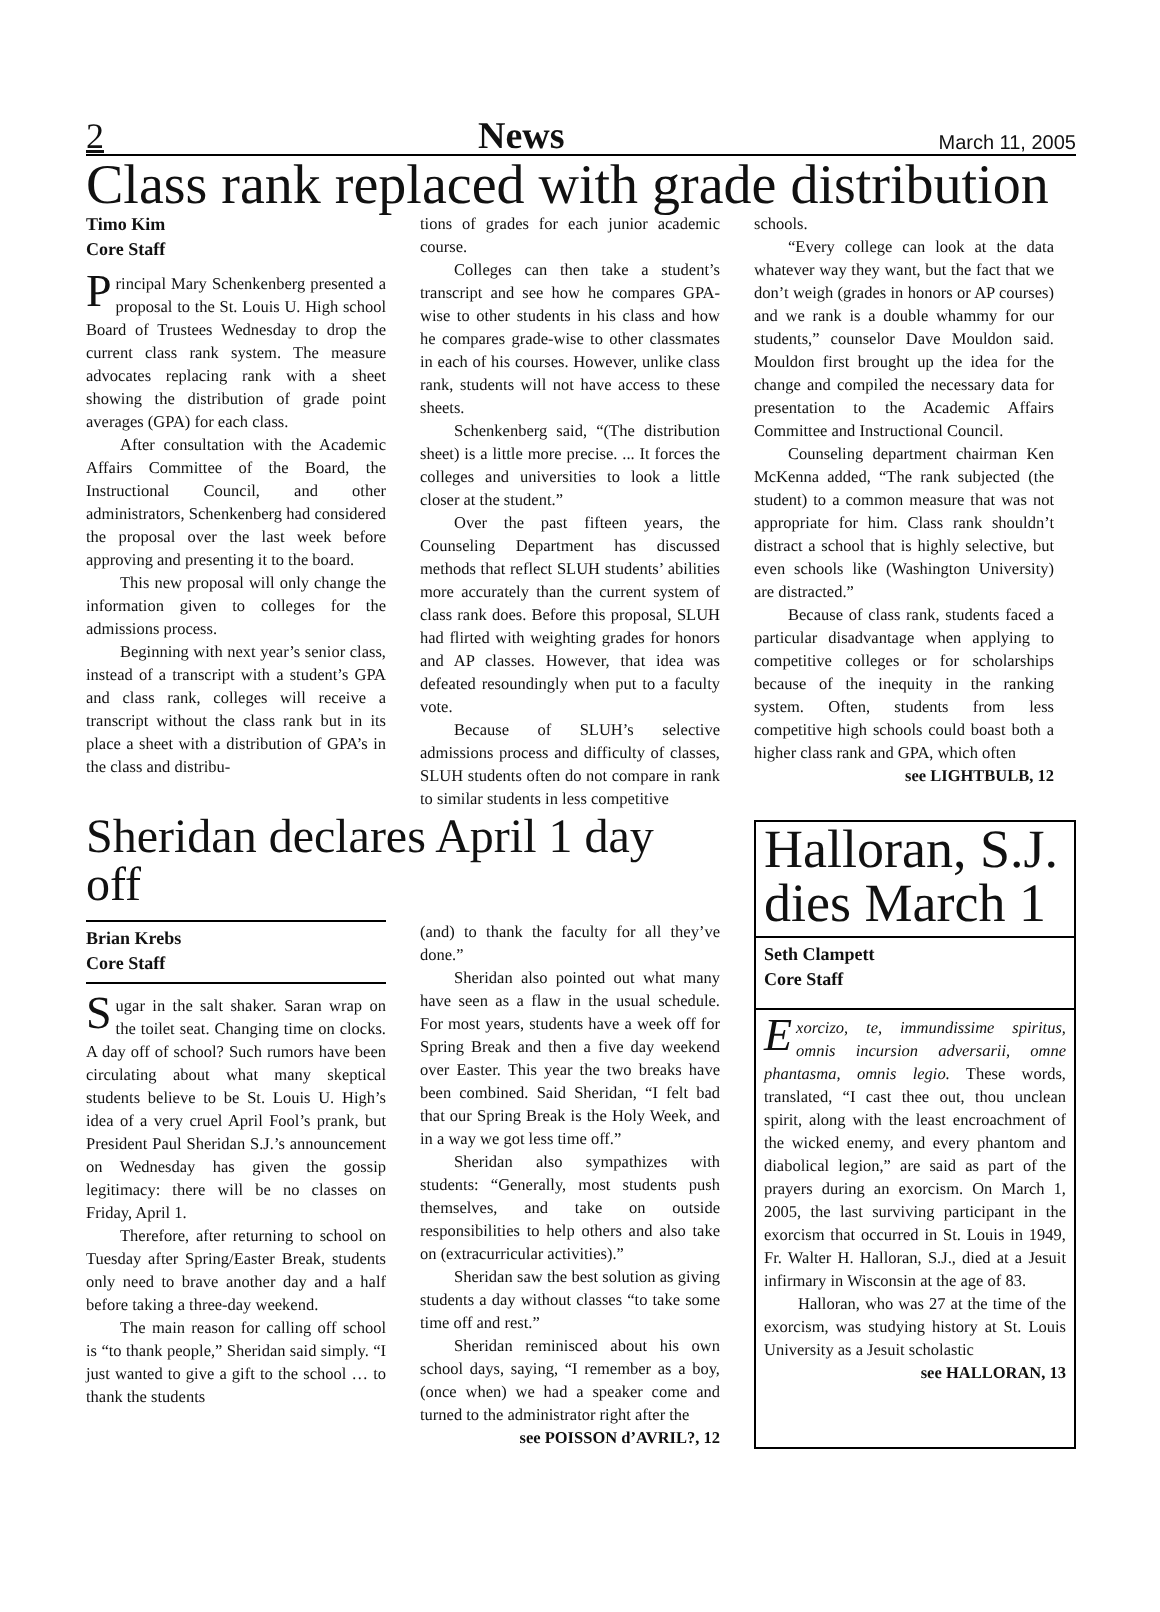2 News March 11, 2005
Class rank replaced with grade distribution
Timo Kim
Core Staff
Principal Mary Schenkenberg presented a proposal to the St. Louis U. High school Board of Trustees Wednesday to drop the current class rank system. The measure advocates replacing rank with a sheet showing the distribution of grade point averages (GPA) for each class.
After consultation with the Academic Affairs Committee of the Board, the Instructional Council, and other administrators, Schenkenberg had considered the proposal over the last week before approving and presenting it to the board.
This new proposal will only change the information given to colleges for the admissions process.
Beginning with next year’s senior class, instead of a transcript with a student’s GPA and class rank, colleges will receive a transcript without the class rank but in its place a sheet with a distribution of GPA’s in the class and distribu-
tions of grades for each junior academic course.
Colleges can then take a student’s transcript and see how he compares GPA-wise to other students in his class and how he compares grade-wise to other classmates in each of his courses. However, unlike class rank, students will not have access to these sheets.
Schenkenberg said, “(The distribution sheet) is a little more precise. ... It forces the colleges and universities to look a little closer at the student.”
Over the past fifteen years, the Counseling Department has discussed methods that reflect SLUH students’ abilities more accurately than the current system of class rank does. Before this proposal, SLUH had flirted with weighting grades for honors and AP classes. However, that idea was defeated resoundingly when put to a faculty vote.
Because of SLUH’s selective admissions process and difficulty of classes, SLUH students often do not compare in rank to similar students in less competitive
schools.
“Every college can look at the data whatever way they want, but the fact that we don’t weigh (grades in honors or AP courses) and we rank is a double whammy for our students,” counselor Dave Mouldon said. Mouldon first brought up the idea for the change and compiled the necessary data for presentation to the Academic Affairs Committee and Instructional Council.
Counseling department chairman Ken McKenna added, “The rank subjected (the student) to a common measure that was not appropriate for him. Class rank shouldn’t distract a school that is highly selective, but even schools like (Washington University) are distracted.”
Because of class rank, students faced a particular disadvantage when applying to competitive colleges or for scholarships because of the inequity in the ranking system. Often, students from less competitive high schools could boast both a higher class rank and GPA, which often
see LIGHTBULB, 12
Sheridan declares April 1 day off
Brian Krebs
Core Staff
Sugar in the salt shaker. Saran wrap on the toilet seat. Changing time on clocks. A day off of school? Such rumors have been circulating about what many skeptical students believe to be St. Louis U. High’s idea of a very cruel April Fool’s prank, but President Paul Sheridan S.J.’s announcement on Wednesday has given the gossip legitimacy: there will be no classes on Friday, April 1.
Therefore, after returning to school on Tuesday after Spring/Easter Break, students only need to brave another day and a half before taking a three-day weekend.
The main reason for calling off school is “to thank people,” Sheridan said simply. “I just wanted to give a gift to the school … to thank the students
(and) to thank the faculty for all they’ve done.”
Sheridan also pointed out what many have seen as a flaw in the usual schedule. For most years, students have a week off for Spring Break and then a five day weekend over Easter. This year the two breaks have been combined. Said Sheridan, “I felt bad that our Spring Break is the Holy Week, and in a way we got less time off.”
Sheridan also sympathizes with students: “Generally, most students push themselves, and take on outside responsibilities to help others and also take on (extracurricular activities).”
Sheridan saw the best solution as giving students a day without classes “to take some time off and rest.”
Sheridan reminisced about his own school days, saying, “I remember as a boy, (once when) we had a speaker come and turned to the administrator right after the
see POISSON d’AVRIL?, 12
Halloran, S.J. dies March 1
Seth Clampett
Core Staff
Exorcizo, te, immundissime spiritus, omnis incursion adversarii, omne phantasma, omnis legio. These words, translated, “I cast thee out, thou unclean spirit, along with the least encroachment of the wicked enemy, and every phantom and diabolical legion,” are said as part of the prayers during an exorcism. On March 1, 2005, the last surviving participant in the exorcism that occurred in St. Louis in 1949, Fr. Walter H. Halloran, S.J., died at a Jesuit infirmary in Wisconsin at the age of 83.
Halloran, who was 27 at the time of the exorcism, was studying history at St. Louis University as a Jesuit scholastic
see HALLORAN, 13